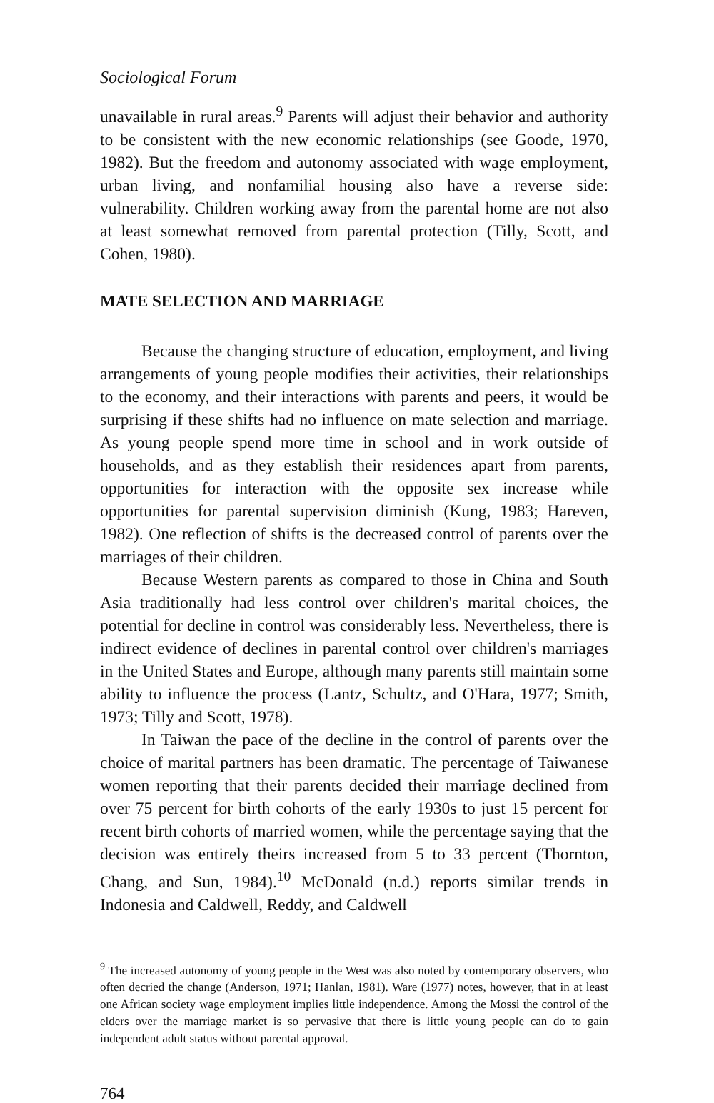Sociological Forum
unavailable in rural areas.<sup>9</sup> Parents will adjust their behavior and authority to be consistent with the new economic relationships (see Goode, 1970, 1982). But the freedom and autonomy associated with wage employment, urban living, and nonfamilial housing also have a reverse side: vulnerability. Children working away from the parental home are not also at least somewhat removed from parental protection (Tilly, Scott, and Cohen, 1980).
MATE SELECTION AND MARRIAGE
Because the changing structure of education, employment, and living arrangements of young people modifies their activities, their relationships to the economy, and their interactions with parents and peers, it would be surprising if these shifts had no influence on mate selection and marriage. As young people spend more time in school and in work outside of households, and as they establish their residences apart from parents, opportunities for interaction with the opposite sex increase while opportunities for parental supervision diminish (Kung, 1983; Hareven, 1982). One reflection of shifts is the decreased control of parents over the marriages of their children.
Because Western parents as compared to those in China and South Asia traditionally had less control over children's marital choices, the potential for decline in control was considerably less. Nevertheless, there is indirect evidence of declines in parental control over children's marriages in the United States and Europe, although many parents still maintain some ability to influence the process (Lantz, Schultz, and O'Hara, 1977; Smith, 1973; Tilly and Scott, 1978).
In Taiwan the pace of the decline in the control of parents over the choice of marital partners has been dramatic. The percentage of Taiwanese women reporting that their parents decided their marriage declined from over 75 percent for birth cohorts of the early 1930s to just 15 percent for recent birth cohorts of married women, while the percentage saying that the decision was entirely theirs increased from 5 to 33 percent (Thornton, Chang, and Sun, 1984).<sup>10</sup> McDonald (n.d.) reports similar trends in Indonesia and Caldwell, Reddy, and Caldwell
<sup>9</sup> The increased autonomy of young people in the West was also noted by contemporary observers, who often decried the change (Anderson, 1971; Hanlan, 1981). Ware (1977) notes, however, that in at least one African society wage employment implies little independence. Among the Mossi the control of the elders over the marriage market is so pervasive that there is little young people can do to gain independent adult status without parental approval.
764